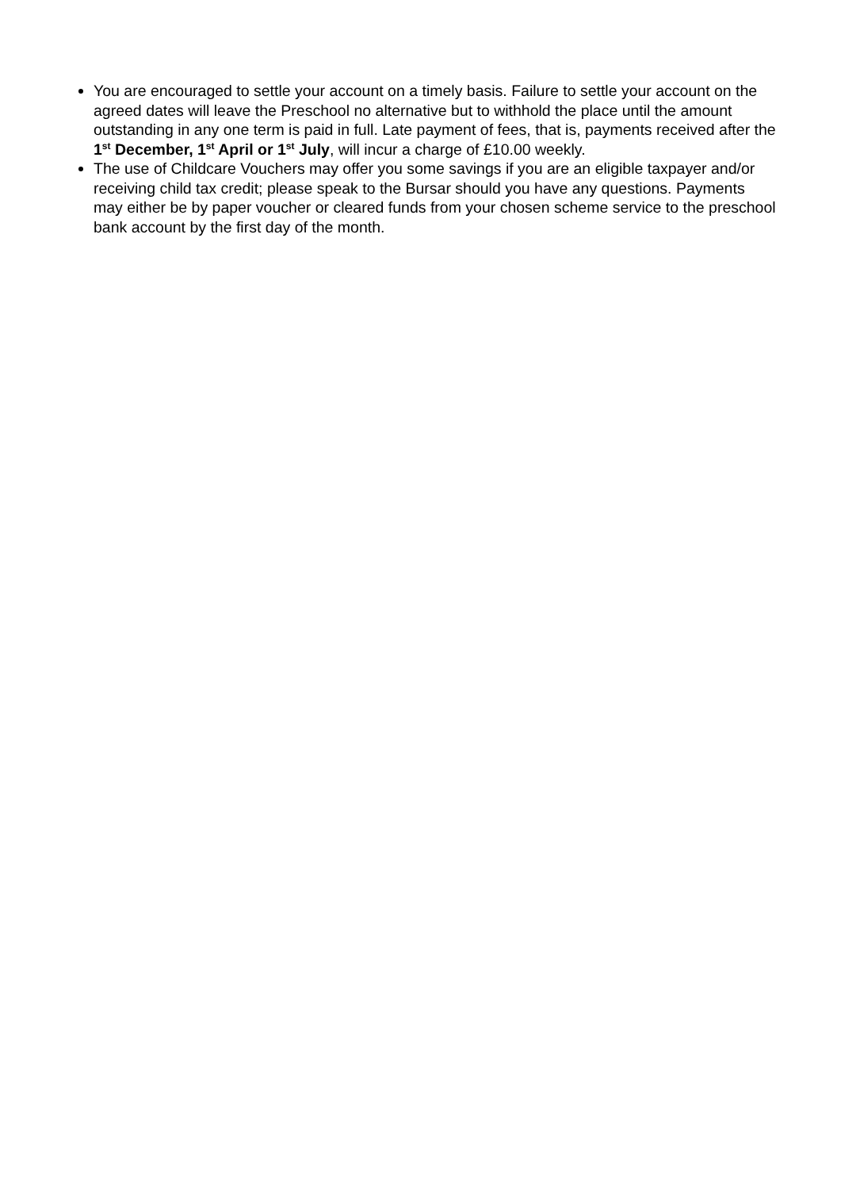You are encouraged to settle your account on a timely basis. Failure to settle your account on the agreed dates will leave the Preschool no alternative but to withhold the place until the amount outstanding in any one term is paid in full. Late payment of fees, that is, payments received after the 1<sup>st</sup> December, 1<sup>st</sup> April or 1<sup>st</sup> July, will incur a charge of £10.00 weekly.
The use of Childcare Vouchers may offer you some savings if you are an eligible taxpayer and/or receiving child tax credit; please speak to the Bursar should you have any questions. Payments may either be by paper voucher or cleared funds from your chosen scheme service to the preschool bank account by the first day of the month.